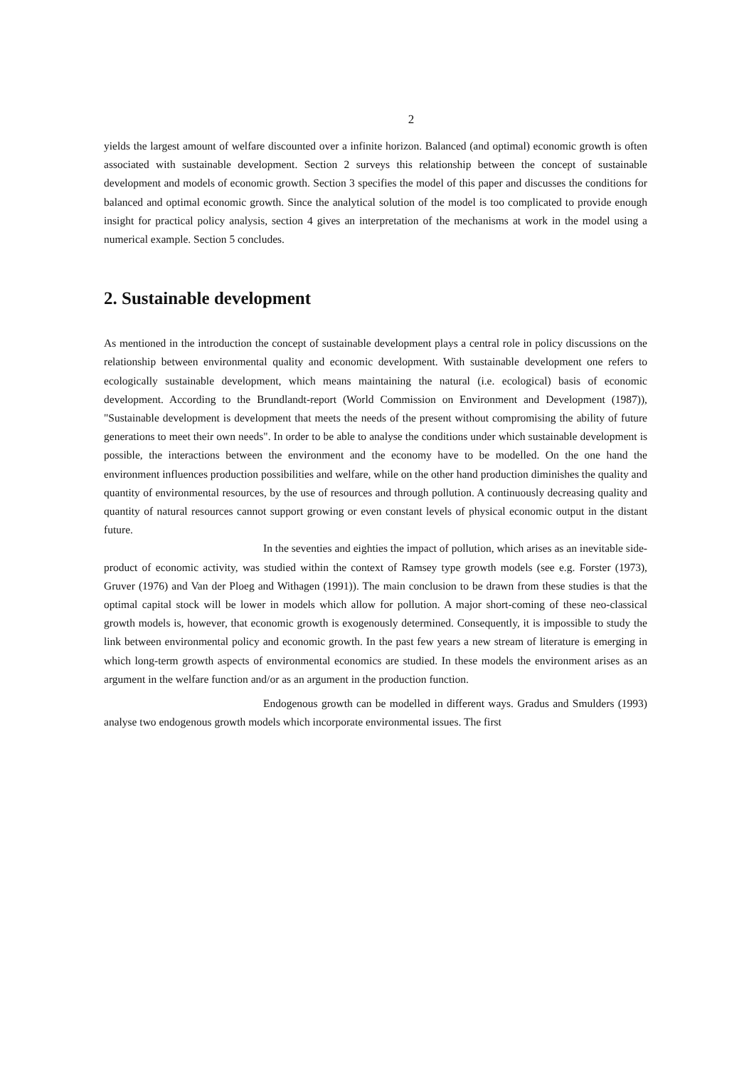2
yields the largest amount of welfare discounted over a infinite horizon. Balanced (and optimal) economic growth is often associated with sustainable development. Section 2 surveys this relationship between the concept of sustainable development and models of economic growth. Section 3 specifies the model of this paper and discusses the conditions for balanced and optimal economic growth. Since the analytical solution of the model is too complicated to provide enough insight for practical policy analysis, section 4 gives an interpretation of the mechanisms at work in the model using a numerical example. Section 5 concludes.
2. Sustainable development
As mentioned in the introduction the concept of sustainable development plays a central role in policy discussions on the relationship between environmental quality and economic development. With sustainable development one refers to ecologically sustainable development, which means maintaining the natural (i.e. ecological) basis of economic development. According to the Brundlandt-report (World Commission on Environment and Development (1987)), "Sustainable development is development that meets the needs of the present without compromising the ability of future generations to meet their own needs". In order to be able to analyse the conditions under which sustainable development is possible, the interactions between the environment and the economy have to be modelled. On the one hand the environment influences production possibilities and welfare, while on the other hand production diminishes the quality and quantity of environmental resources, by the use of resources and through pollution. A continuously decreasing quality and quantity of natural resources cannot support growing or even constant levels of physical economic output in the distant future.
In the seventies and eighties the impact of pollution, which arises as an inevitable side-product of economic activity, was studied within the context of Ramsey type growth models (see e.g. Forster (1973), Gruver (1976) and Van der Ploeg and Withagen (1991)). The main conclusion to be drawn from these studies is that the optimal capital stock will be lower in models which allow for pollution. A major short-coming of these neo-classical growth models is, however, that economic growth is exogenously determined. Consequently, it is impossible to study the link between environmental policy and economic growth. In the past few years a new stream of literature is emerging in which long-term growth aspects of environmental economics are studied. In these models the environment arises as an argument in the welfare function and/or as an argument in the production function.
Endogenous growth can be modelled in different ways. Gradus and Smulders (1993) analyse two endogenous growth models which incorporate environmental issues. The first